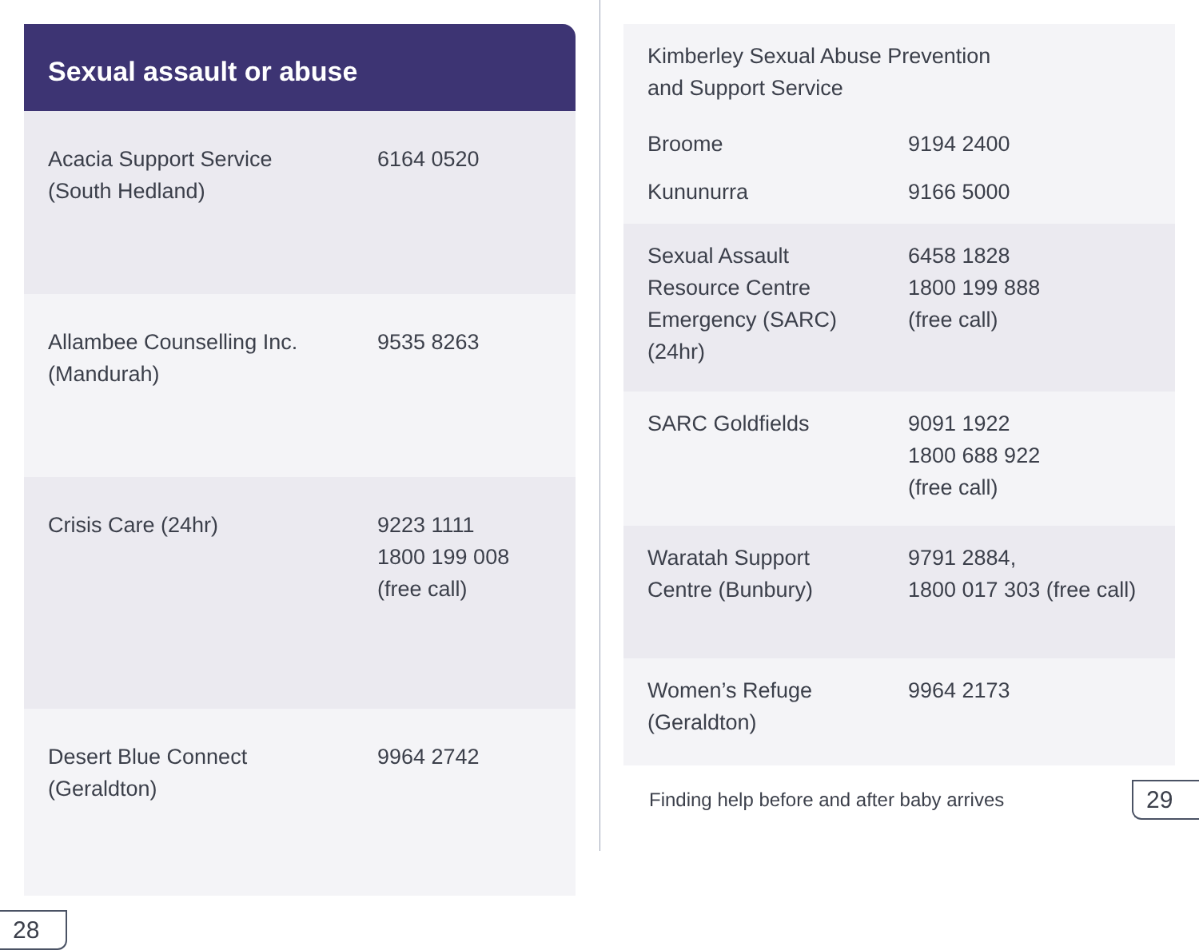Sexual assault or abuse
| Acacia Support Service (South Hedland) | 6164 0520 |
| Allambee Counselling Inc. (Mandurah) | 9535 8263 |
| Crisis Care (24hr) | 9223 1111 1800 199 008 (free call) |
| Desert Blue Connect (Geraldton) | 9964 2742 |
28
| Kimberley Sexual Abuse Prevention and Support Service | |
| Broome | 9194 2400 |
| Kununurra | 9166 5000 |
| Sexual Assault Resource Centre Emergency (SARC) (24hr) | 6458 1828 1800 199 888 (free call) |
| SARC Goldfields | 9091 1922 1800 688 922 (free call) |
| Waratah Support Centre (Bunbury) | 9791 2884, 1800 017 303 (free call) |
| Women’s Refuge (Geraldton) | 9964 2173 |
Finding help before and after baby arrives 29